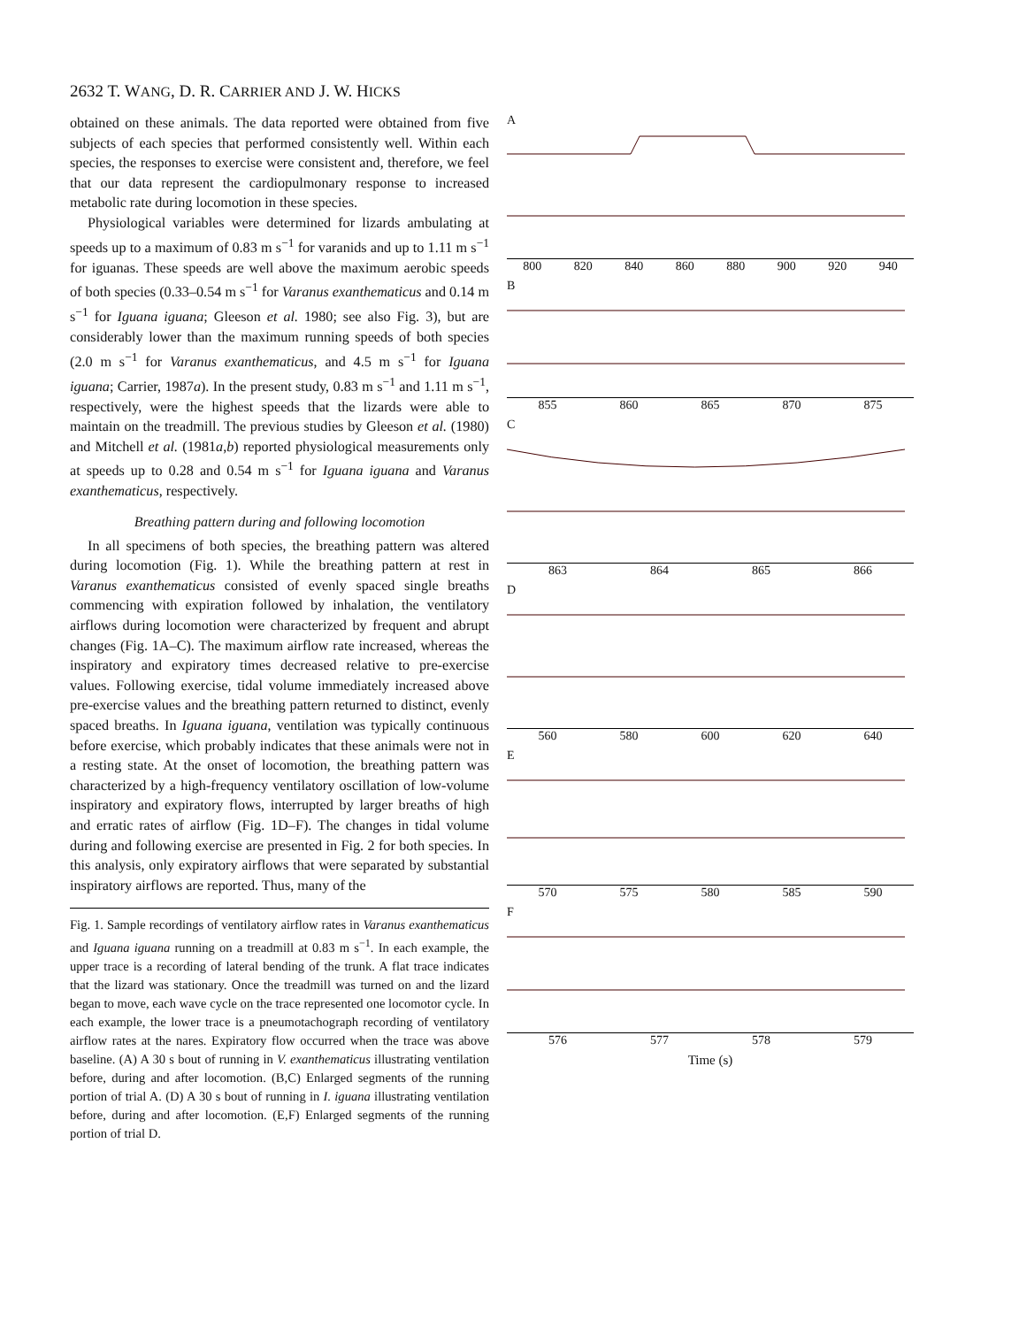2632 T. WANG, D. R. CARRIER AND J. W. HICKS
obtained on these animals. The data reported were obtained from five subjects of each species that performed consistently well. Within each species, the responses to exercise were consistent and, therefore, we feel that our data represent the cardiopulmonary response to increased metabolic rate during locomotion in these species.
Physiological variables were determined for lizards ambulating at speeds up to a maximum of 0.83 m s<sup>−1</sup> for varanids and up to 1.11 m s<sup>−1</sup> for iguanas. These speeds are well above the maximum aerobic speeds of both species (0.33–0.54 m s<sup>−1</sup> for Varanus exanthematicus and 0.14 m s<sup>−1</sup> for Iguana iguana; Gleeson et al. 1980; see also Fig. 3), but are considerably lower than the maximum running speeds of both species (2.0 m s<sup>−1</sup> for Varanus exanthematicus, and 4.5 m s<sup>−1</sup> for Iguana iguana; Carrier, 1987a). In the present study, 0.83 m s<sup>−1</sup> and 1.11 m s<sup>−1</sup>, respectively, were the highest speeds that the lizards were able to maintain on the treadmill. The previous studies by Gleeson et al. (1980) and Mitchell et al. (1981a,b) reported physiological measurements only at speeds up to 0.28 and 0.54 m s<sup>−1</sup> for Iguana iguana and Varanus exanthematicus, respectively.
Breathing pattern during and following locomotion
In all specimens of both species, the breathing pattern was altered during locomotion (Fig. 1). While the breathing pattern at rest in Varanus exanthematicus consisted of evenly spaced single breaths commencing with expiration followed by inhalation, the ventilatory airflows during locomotion were characterized by frequent and abrupt changes (Fig. 1A–C). The maximum airflow rate increased, whereas the inspiratory and expiratory times decreased relative to pre-exercise values. Following exercise, tidal volume immediately increased above pre-exercise values and the breathing pattern returned to distinct, evenly spaced breaths. In Iguana iguana, ventilation was typically continuous before exercise, which probably indicates that these animals were not in a resting state. At the onset of locomotion, the breathing pattern was characterized by a high-frequency ventilatory oscillation of low-volume inspiratory and expiratory flows, interrupted by larger breaths of high and erratic rates of airflow (Fig. 1D–F). The changes in tidal volume during and following exercise are presented in Fig. 2 for both species. In this analysis, only expiratory airflows that were separated by substantial inspiratory airflows are reported. Thus, many of the
Fig. 1. Sample recordings of ventilatory airflow rates in Varanus exanthematicus and Iguana iguana running on a treadmill at 0.83 m s<sup>−1</sup>. In each example, the upper trace is a recording of lateral bending of the trunk. A flat trace indicates that the lizard was stationary. Once the treadmill was turned on and the lizard began to move, each wave cycle on the trace represented one locomotor cycle. In each example, the lower trace is a pneumotachograph recording of ventilatory airflow rates at the nares. Expiratory flow occurred when the trace was above baseline. (A) A 30 s bout of running in V. exanthematicus illustrating ventilation before, during and after locomotion. (B,C) Enlarged segments of the running portion of trial A. (D) A 30 s bout of running in I. iguana illustrating ventilation before, during and after locomotion. (E,F) Enlarged segments of the running portion of trial D.
A
800 820 840 860 880 900 920 940
B
855 860 865 870 875
C
863 864 865 866
D
560 580 600 620 640
E
570 575 580 585 590
F
576 577 578 579
Time (s)